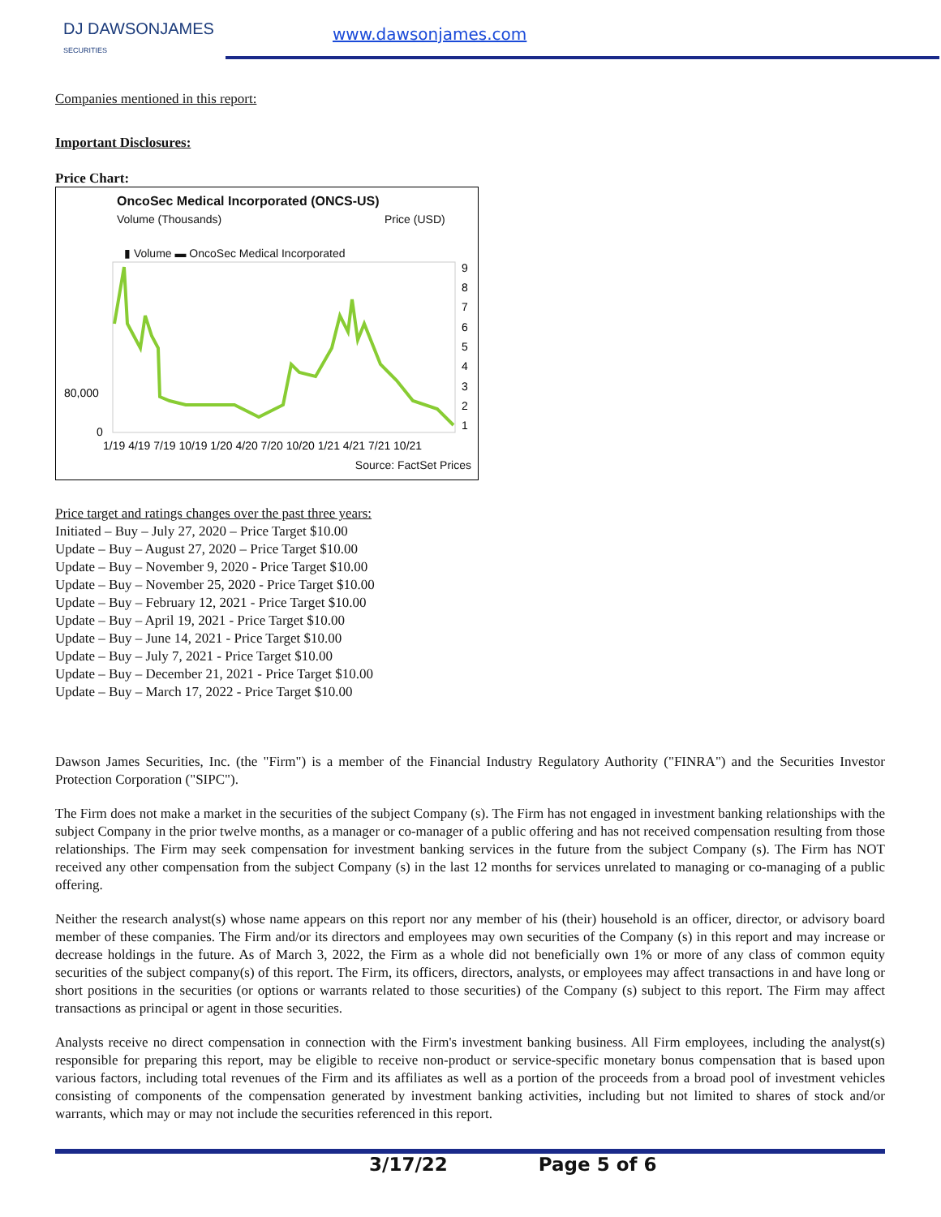DJ DAWSONJAMES
SECURITIES
www.dawsonjames.com
Companies mentioned in this report:
Important Disclosures:
Price Chart:
OncoSec Medical Incorporated (ONCS-US)
Volume (Thousands) Price (USD)
▮ Volume ▬ OncoSec Medical Incorporated
80,000
0
9
8
7
6
5
4
3
2
1
1/19 4/19 7/19 10/19 1/20 4/20 7/20 10/20 1/21 4/21 7/21 10/21
Source: FactSet Prices
Price target and ratings changes over the past three years:
Initiated – Buy – July 27, 2020 – Price Target $10.00
Update – Buy – August 27, 2020 – Price Target $10.00
Update – Buy – November 9, 2020 - Price Target $10.00
Update – Buy – November 25, 2020 - Price Target $10.00
Update – Buy – February 12, 2021 - Price Target $10.00
Update – Buy – April 19, 2021 - Price Target $10.00
Update – Buy – June 14, 2021 - Price Target $10.00
Update – Buy – July 7, 2021 - Price Target $10.00
Update – Buy – December 21, 2021 - Price Target $10.00
Update – Buy – March 17, 2022 - Price Target $10.00
Dawson James Securities, Inc. (the "Firm") is a member of the Financial Industry Regulatory Authority ("FINRA") and the Securities Investor Protection Corporation ("SIPC").
The Firm does not make a market in the securities of the subject Company (s). The Firm has not engaged in investment banking relationships with the subject Company in the prior twelve months, as a manager or co-manager of a public offering and has not received compensation resulting from those relationships. The Firm may seek compensation for investment banking services in the future from the subject Company (s). The Firm has NOT received any other compensation from the subject Company (s) in the last 12 months for services unrelated to managing or co-managing of a public offering.
Neither the research analyst(s) whose name appears on this report nor any member of his (their) household is an officer, director, or advisory board member of these companies. The Firm and/or its directors and employees may own securities of the Company (s) in this report and may increase or decrease holdings in the future. As of March 3, 2022, the Firm as a whole did not beneficially own 1% or more of any class of common equity securities of the subject company(s) of this report. The Firm, its officers, directors, analysts, or employees may affect transactions in and have long or short positions in the securities (or options or warrants related to those securities) of the Company (s) subject to this report. The Firm may affect transactions as principal or agent in those securities.
Analysts receive no direct compensation in connection with the Firm's investment banking business. All Firm employees, including the analyst(s) responsible for preparing this report, may be eligible to receive non-product or service-specific monetary bonus compensation that is based upon various factors, including total revenues of the Firm and its affiliates as well as a portion of the proceeds from a broad pool of investment vehicles consisting of components of the compensation generated by investment banking activities, including but not limited to shares of stock and/or warrants, which may or may not include the securities referenced in this report.
3/17/22 Page 5 of 6